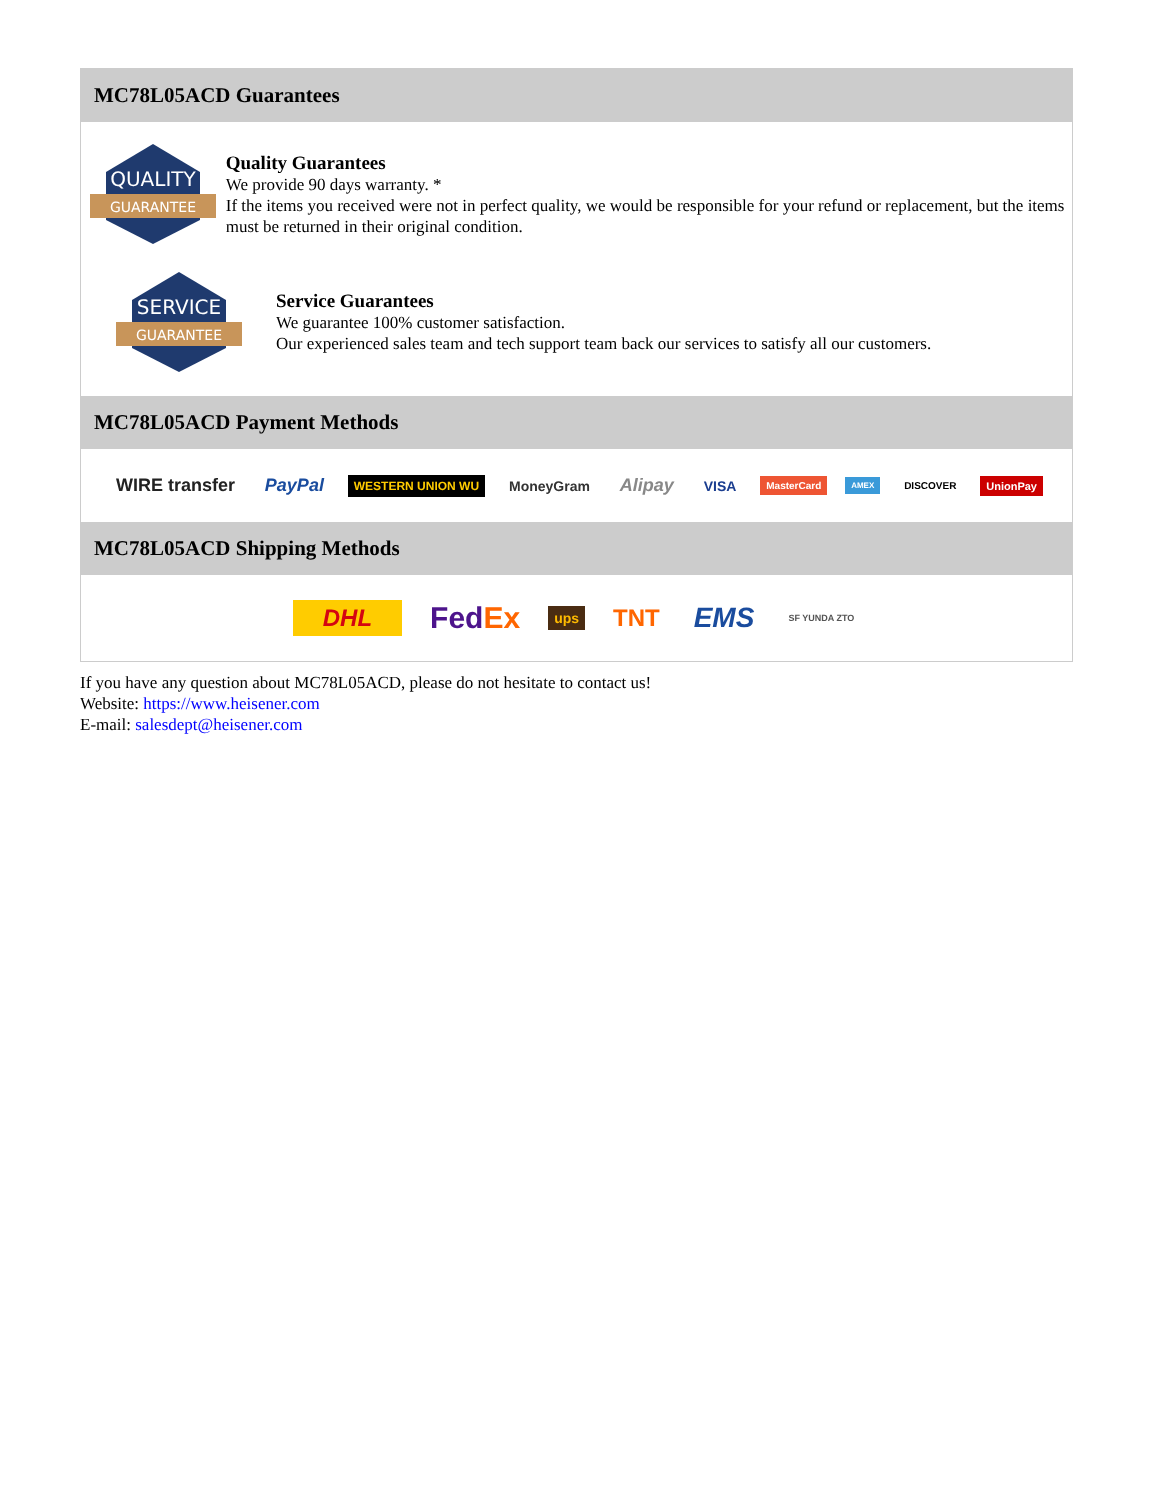MC78L05ACD Guarantees
QUALITY
GUARANTEE
Quality Guarantees
We provide 90 days warranty. *
If the items you received were not in perfect quality, we would be responsible for your refund or replacement, but the items must be returned in their original condition.
SERVICE
GUARANTEE
Service Guarantees
We guarantee 100% customer satisfaction.
Our experienced sales team and tech support team back our services to satisfy all our customers.
MC78L05ACD Payment Methods
WIRE transfer PayPal WESTERN UNION WU MoneyGram Alipay VISA MasterCard AMEX DISCOVER UnionPay
MC78L05ACD Shipping Methods
DHL FedEx ups TNT EMS SF YUNDA ZTO
If you have any question about MC78L05ACD, please do not hesitate to contact us!
Website: https://www.heisener.com
E-mail: salesdept@heisener.com